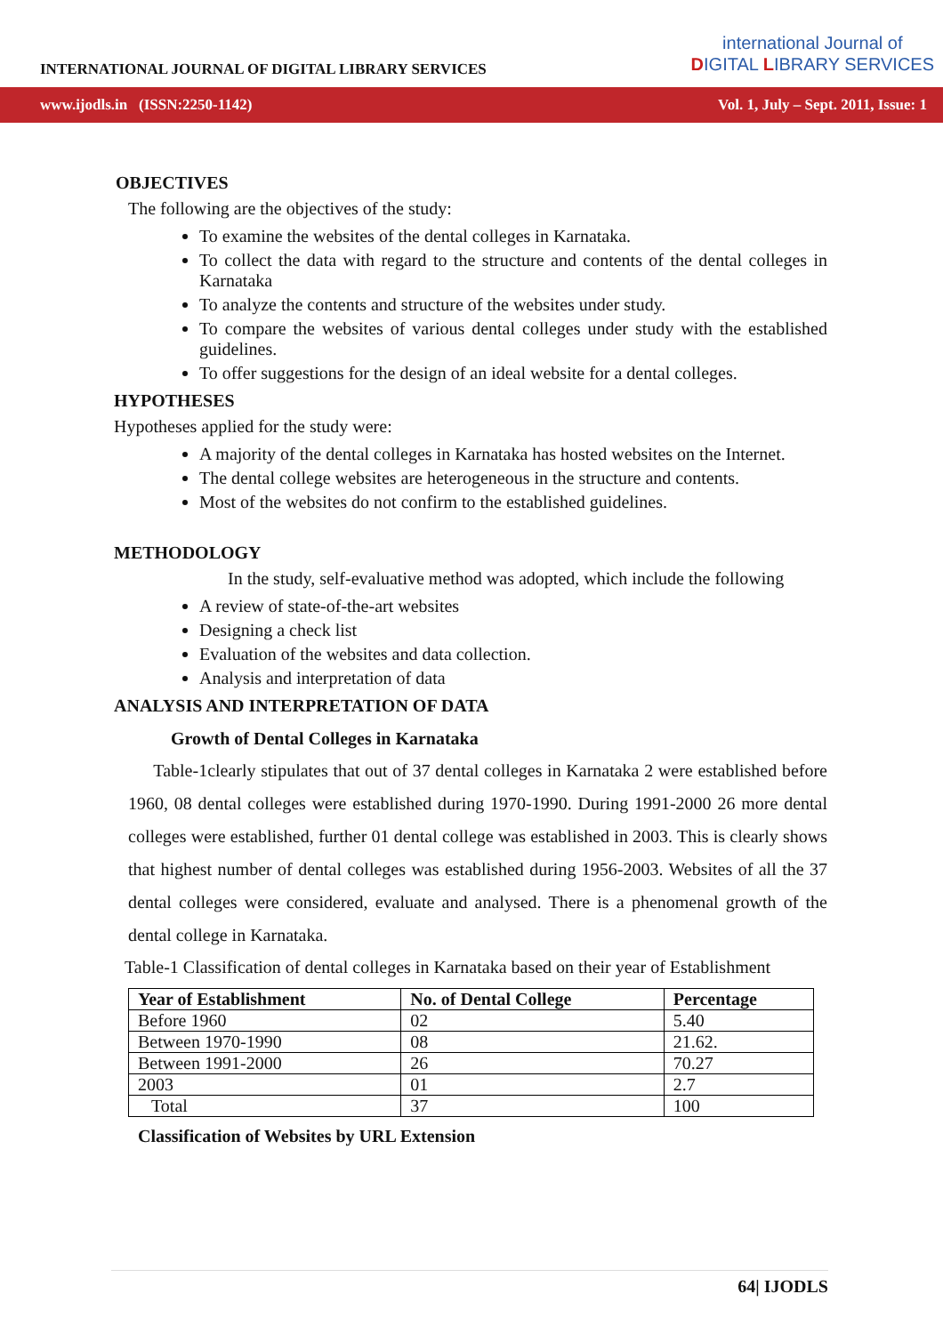INTERNATIONAL JOURNAL OF DIGITAL LIBRARY SERVICES
international Journal of
DIGITAL LIBRARY SERVICES
www.ijodls.in (ISSN:2250-1142) Vol. 1, July – Sept. 2011, Issue: 1
OBJECTIVES
The following are the objectives of the study:
To examine the websites of the dental colleges in Karnataka.
To collect the data with regard to the structure and contents of the dental colleges in Karnataka
To analyze the contents and structure of the websites under study.
To compare the websites of various dental colleges under study with the established guidelines.
To offer suggestions for the design of an ideal website for a dental colleges.
HYPOTHESES
Hypotheses applied for the study were:
A majority of the dental colleges in Karnataka has hosted websites on the Internet.
The dental college websites are heterogeneous in the structure and contents.
Most of the websites do not confirm to the established guidelines.
METHODOLOGY
In the study, self-evaluative method was adopted, which include the following
A review of state-of-the-art websites
Designing a check list
Evaluation of the websites and data collection.
Analysis and interpretation of data
ANALYSIS AND INTERPRETATION OF DATA
Growth of Dental Colleges in Karnataka
Table-1clearly stipulates that out of 37 dental colleges in Karnataka 2 were established before 1960, 08 dental colleges were established during 1970-1990. During 1991-2000 26 more dental colleges were established, further 01 dental college was established in 2003. This is clearly shows that highest number of dental colleges was established during 1956-2003. Websites of all the 37 dental colleges were considered, evaluate and analysed. There is a phenomenal growth of the dental college in Karnataka.
Table-1 Classification of dental colleges in Karnataka based on their year of Establishment
| Year of Establishment | No. of Dental College | Percentage |
| --- | --- | --- |
| Before 1960 | 02 | 5.40 |
| Between 1970-1990 | 08 | 21.62. |
| Between 1991-2000 | 26 | 70.27 |
| 2003 | 01 | 2.7 |
| Total | 37 | 100 |
Classification of Websites by URL Extension
64| IJODLS